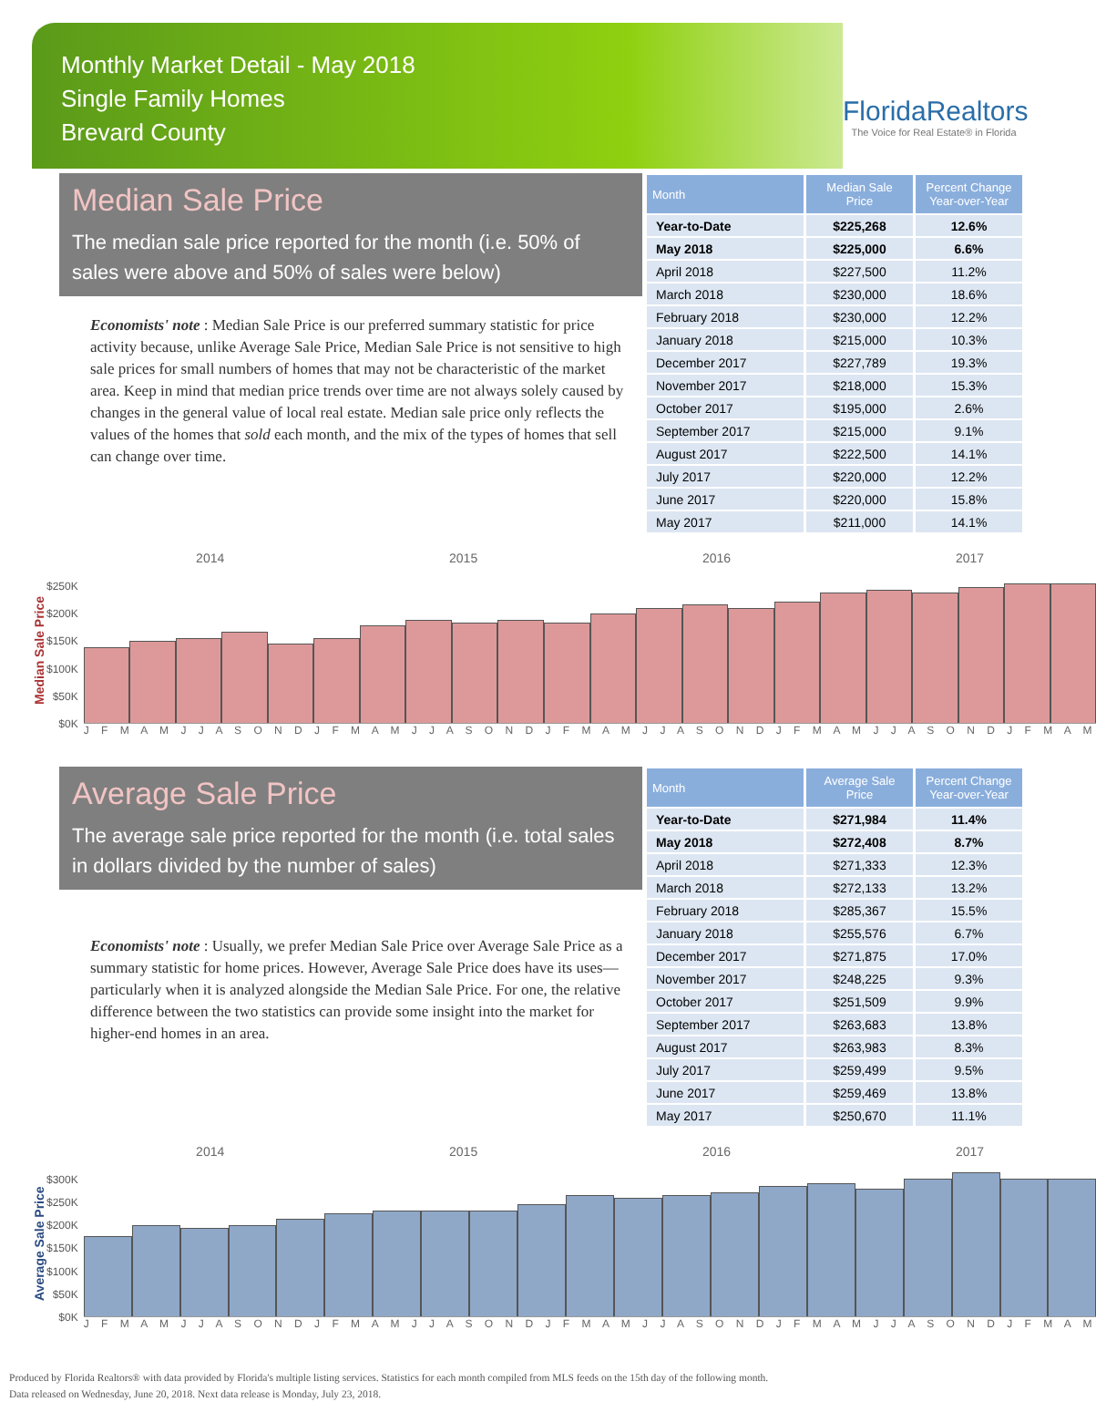Monthly Market Detail - May 2018
Single Family Homes
Brevard County
FloridaRealtors
The Voice for Real Estate® in Florida
Median Sale Price
The median sale price reported for the month (i.e. 50% of sales were above and 50% of sales were below)
Economists' note : Median Sale Price is our preferred summary statistic for price activity because, unlike Average Sale Price, Median Sale Price is not sensitive to high sale prices for small numbers of homes that may not be characteristic of the market area. Keep in mind that median price trends over time are not always solely caused by changes in the general value of local real estate. Median sale price only reflects the values of the homes that sold each month, and the mix of the types of homes that sell can change over time.
| Month | Median Sale Price | Percent Change Year-over-Year |
| --- | --- | --- |
| Year-to-Date | $225,268 | 12.6% |
| May 2018 | $225,000 | 6.6% |
| April 2018 | $227,500 | 11.2% |
| March 2018 | $230,000 | 18.6% |
| February 2018 | $230,000 | 12.2% |
| January 2018 | $215,000 | 10.3% |
| December 2017 | $227,789 | 19.3% |
| November 2017 | $218,000 | 15.3% |
| October 2017 | $195,000 | 2.6% |
| September 2017 | $215,000 | 9.1% |
| August 2017 | $222,500 | 14.1% |
| July 2017 | $220,000 | 12.2% |
| June 2017 | $220,000 | 15.8% |
| May 2017 | $211,000 | 14.1% |
Median Sale Price
$250K
$200K
$150K
$100K
$50K
$0K
2014 2015 2016 2017
J F M A M J J A S O N D J F M A M J J A S O N D J F M A M J J A S O N D J F M A M J J A S O N D J F M A M
Average Sale Price
The average sale price reported for the month (i.e. total sales in dollars divided by the number of sales)
Economists' note : Usually, we prefer Median Sale Price over Average Sale Price as a summary statistic for home prices. However, Average Sale Price does have its uses—particularly when it is analyzed alongside the Median Sale Price. For one, the relative difference between the two statistics can provide some insight into the market for higher-end homes in an area.
| Month | Average Sale Price | Percent Change Year-over-Year |
| --- | --- | --- |
| Year-to-Date | $271,984 | 11.4% |
| May 2018 | $272,408 | 8.7% |
| April 2018 | $271,333 | 12.3% |
| March 2018 | $272,133 | 13.2% |
| February 2018 | $285,367 | 15.5% |
| January 2018 | $255,576 | 6.7% |
| December 2017 | $271,875 | 17.0% |
| November 2017 | $248,225 | 9.3% |
| October 2017 | $251,509 | 9.9% |
| September 2017 | $263,683 | 13.8% |
| August 2017 | $263,983 | 8.3% |
| July 2017 | $259,499 | 9.5% |
| June 2017 | $259,469 | 13.8% |
| May 2017 | $250,670 | 11.1% |
Average Sale Price
$300K
$250K
$200K
$150K
$100K
$50K
$0K
2014 2015 2016 2017
J F M A M J J A S O N D J F M A M J J A S O N D J F M A M J J A S O N D J F M A M J J A S O N D J F M A M
Produced by Florida Realtors® with data provided by Florida's multiple listing services. Statistics for each month compiled from MLS feeds on the 15th day of the following month.
Data released on Wednesday, June 20, 2018. Next data release is Monday, July 23, 2018.